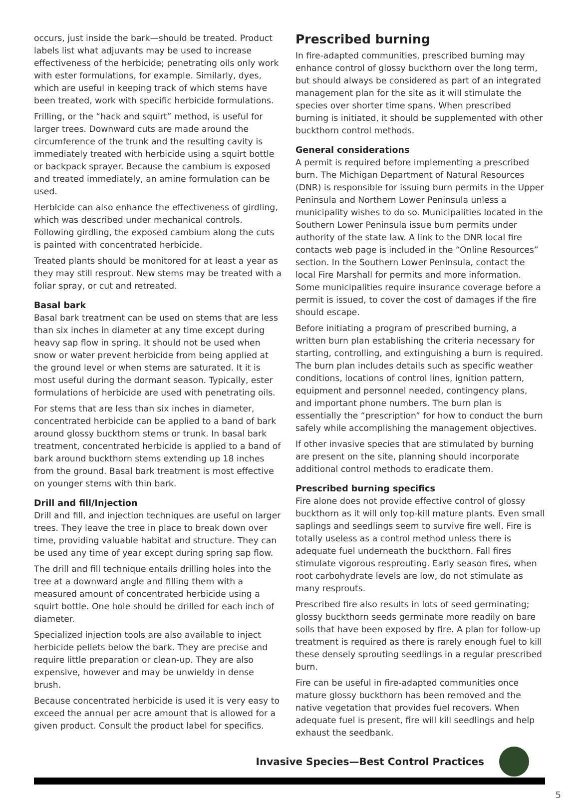occurs, just inside the bark—should be treated. Product labels list what adjuvants may be used to increase effectiveness of the herbicide; penetrating oils only work with ester formulations, for example. Similarly, dyes, which are useful in keeping track of which stems have been treated, work with specific herbicide formulations.
Frilling, or the “hack and squirt” method, is useful for larger trees. Downward cuts are made around the circumference of the trunk and the resulting cavity is immediately treated with herbicide using a squirt bottle or backpack sprayer. Because the cambium is exposed and treated immediately, an amine formulation can be used.
Herbicide can also enhance the effectiveness of girdling, which was described under mechanical controls. Following girdling, the exposed cambium along the cuts is painted with concentrated herbicide.
Treated plants should be monitored for at least a year as they may still resprout. New stems may be treated with a foliar spray, or cut and retreated.
Basal bark
Basal bark treatment can be used on stems that are less than six inches in diameter at any time except during heavy sap flow in spring. It should not be used when snow or water prevent herbicide from being applied at the ground level or when stems are saturated. It it is most useful during the dormant season. Typically, ester formulations of herbicide are used with penetrating oils.
For stems that are less than six inches in diameter, concentrated herbicide can be applied to a band of bark around glossy buckthorn stems or trunk. In basal bark treatment, concentrated herbicide is applied to a band of bark around buckthorn stems extending up 18 inches from the ground. Basal bark treatment is most effective on younger stems with thin bark.
Drill and fill/Injection
Drill and fill, and injection techniques are useful on larger trees. They leave the tree in place to break down over time, providing valuable habitat and structure. They can be used any time of year except during spring sap flow.
The drill and fill technique entails drilling holes into the tree at a downward angle and filling them with a measured amount of concentrated herbicide using a squirt bottle. One hole should be drilled for each inch of diameter.
Specialized injection tools are also available to inject herbicide pellets below the bark. They are precise and require little preparation or clean-up. They are also expensive, however and may be unwieldy in dense brush.
Because concentrated herbicide is used it is very easy to exceed the annual per acre amount that is allowed for a given product. Consult the product label for specifics.
Prescribed burning
In fire-adapted communities, prescribed burning may enhance control of glossy buckthorn over the long term, but should always be considered as part of an integrated management plan for the site as it will stimulate the species over shorter time spans. When prescribed burning is initiated, it should be supplemented with other buckthorn control methods.
General considerations
A permit is required before implementing a prescribed burn. The Michigan Department of Natural Resources (DNR) is responsible for issuing burn permits in the Upper Peninsula and Northern Lower Peninsula unless a municipality wishes to do so. Municipalities located in the Southern Lower Peninsula issue burn permits under authority of the state law. A link to the DNR local fire contacts web page is included in the “Online Resources” section. In the Southern Lower Peninsula, contact the local Fire Marshall for permits and more information. Some municipalities require insurance coverage before a permit is issued, to cover the cost of damages if the fire should escape.
Before initiating a program of prescribed burning, a written burn plan establishing the criteria necessary for starting, controlling, and extinguishing a burn is required. The burn plan includes details such as specific weather conditions, locations of control lines, ignition pattern, equipment and personnel needed, contingency plans, and important phone numbers. The burn plan is essentially the “prescription” for how to conduct the burn safely while accomplishing the management objectives.
If other invasive species that are stimulated by burning are present on the site, planning should incorporate additional control methods to eradicate them.
Prescribed burning specifics
Fire alone does not provide effective control of glossy buckthorn as it will only top-kill mature plants. Even small saplings and seedlings seem to survive fire well. Fire is totally useless as a control method unless there is adequate fuel underneath the buckthorn. Fall fires stimulate vigorous resprouting. Early season fires, when root carbohydrate levels are low, do not stimulate as many resprouts.
Prescribed fire also results in lots of seed germinating; glossy buckthorn seeds germinate more readily on bare soils that have been exposed by fire. A plan for follow-up treatment is required as there is rarely enough fuel to kill these densely sprouting seedlings in a regular prescribed burn.
Fire can be useful in fire-adapted communities once mature glossy buckthorn has been removed and the native vegetation that provides fuel recovers. When adequate fuel is present, fire will kill seedlings and help exhaust the seedbank.
Invasive Species—Best Control Practices
5